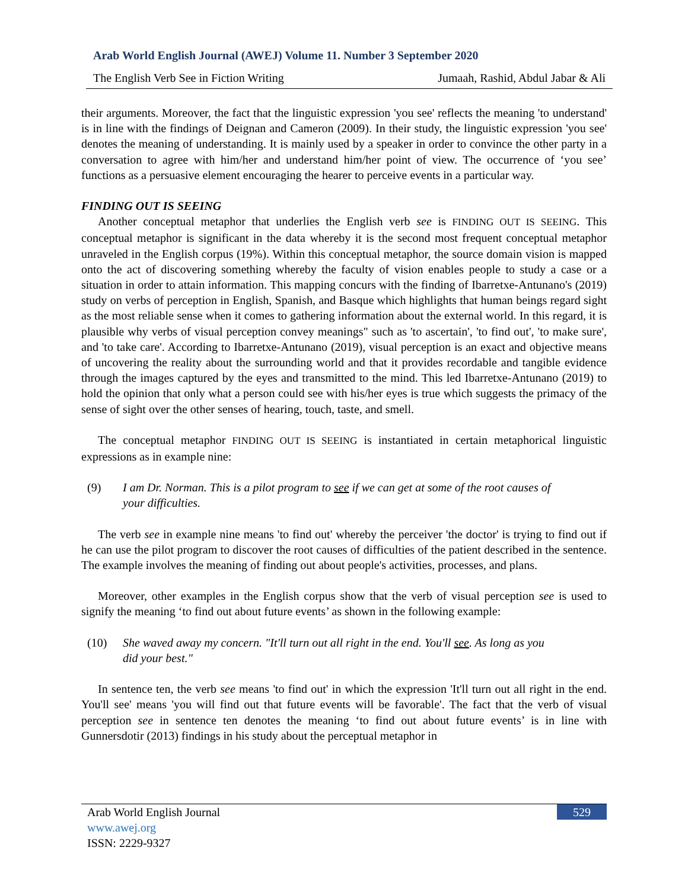Arab World English Journal (AWEJ) Volume 11. Number 3 September 2020
The English Verb See in Fiction Writing Jumaah, Rashid, Abdul Jabar & Ali
their arguments. Moreover, the fact that the linguistic expression 'you see' reflects the meaning 'to understand' is in line with the findings of Deignan and Cameron (2009). In their study, the linguistic expression 'you see' denotes the meaning of understanding. It is mainly used by a speaker in order to convince the other party in a conversation to agree with him/her and understand him/her point of view. The occurrence of ‘you see’ functions as a persuasive element encouraging the hearer to perceive events in a particular way.
FINDING OUT IS SEEING
Another conceptual metaphor that underlies the English verb see is FINDING OUT IS SEEING. This conceptual metaphor is significant in the data whereby it is the second most frequent conceptual metaphor unraveled in the English corpus (19%). Within this conceptual metaphor, the source domain vision is mapped onto the act of discovering something whereby the faculty of vision enables people to study a case or a situation in order to attain information. This mapping concurs with the finding of Ibarretxe-Antunano's (2019) study on verbs of perception in English, Spanish, and Basque which highlights that human beings regard sight as the most reliable sense when it comes to gathering information about the external world. In this regard, it is plausible why verbs of visual perception convey meanings" such as 'to ascertain', 'to find out', 'to make sure', and 'to take care'. According to Ibarretxe-Antunano (2019), visual perception is an exact and objective means of uncovering the reality about the surrounding world and that it provides recordable and tangible evidence through the images captured by the eyes and transmitted to the mind. This led Ibarretxe-Antunano (2019) to hold the opinion that only what a person could see with his/her eyes is true which suggests the primacy of the sense of sight over the other senses of hearing, touch, taste, and smell.
The conceptual metaphor FINDING OUT IS SEEING is instantiated in certain metaphorical linguistic expressions as in example nine:
(9) I am Dr. Norman. This is a pilot program to see if we can get at some of the root causes of your difficulties.
The verb see in example nine means 'to find out' whereby the perceiver 'the doctor' is trying to find out if he can use the pilot program to discover the root causes of difficulties of the patient described in the sentence. The example involves the meaning of finding out about people's activities, processes, and plans.
Moreover, other examples in the English corpus show that the verb of visual perception see is used to signify the meaning ‘to find out about future events’ as shown in the following example:
(10) She waved away my concern. "It'll turn out all right in the end. You'll see. As long as you did your best."
In sentence ten, the verb see means 'to find out' in which the expression 'It'll turn out all right in the end. You'll see' means 'you will find out that future events will be favorable'. The fact that the verb of visual perception see in sentence ten denotes the meaning ‘to find out about future events’ is in line with Gunnersdotir (2013) findings in his study about the perceptual metaphor in
529
Arab World English Journal
www.awej.org
ISSN: 2229-9327